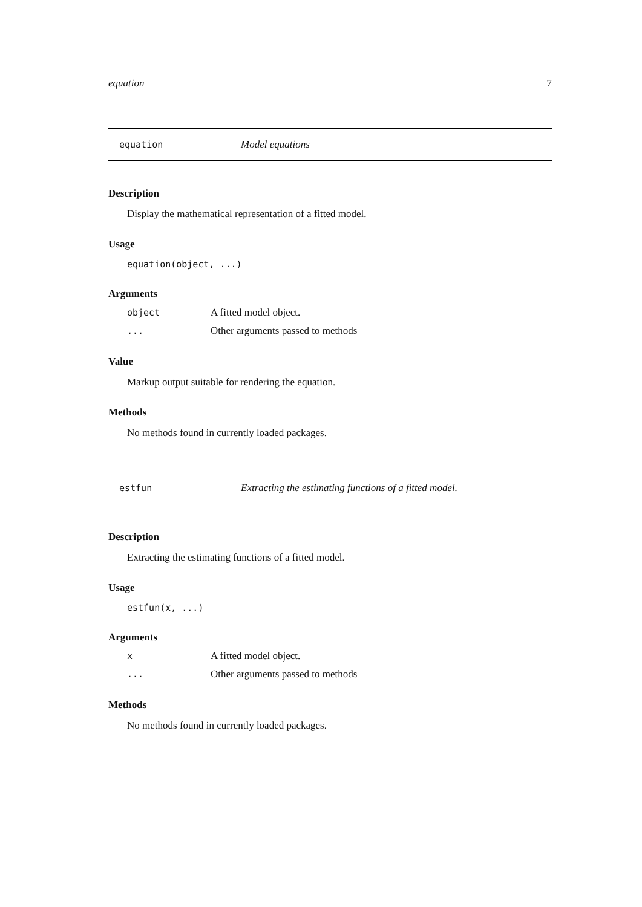equation 7
equation Model equations
Description
Display the mathematical representation of a fitted model.
Usage
equation(object, ...)
Arguments
object A fitted model object.
... Other arguments passed to methods
Value
Markup output suitable for rendering the equation.
Methods
No methods found in currently loaded packages.
estfun Extracting the estimating functions of a fitted model.
Description
Extracting the estimating functions of a fitted model.
Usage
estfun(x, ...)
Arguments
x A fitted model object.
... Other arguments passed to methods
Methods
No methods found in currently loaded packages.